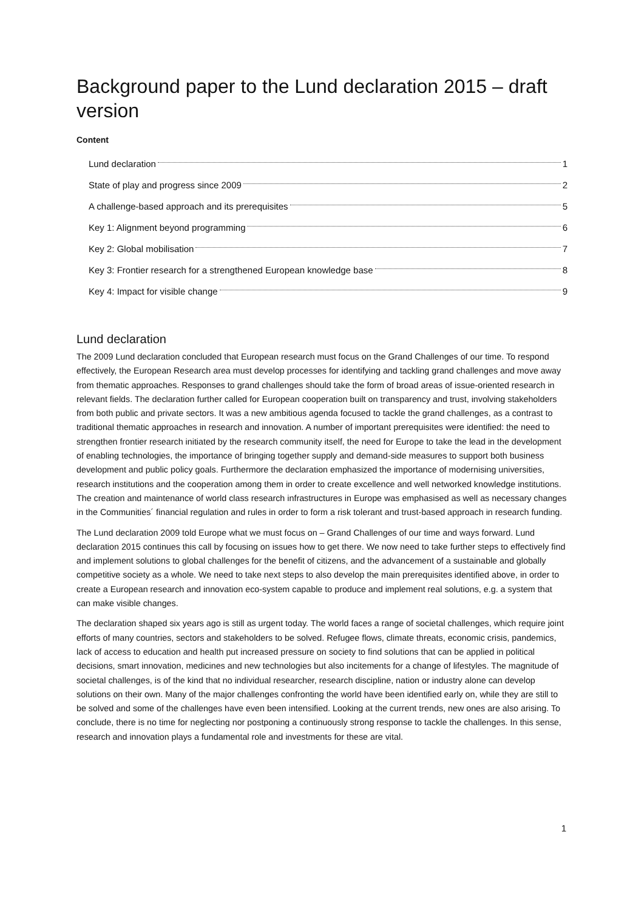Background paper to the Lund declaration 2015 – draft version
Content
Lund declaration 1
State of play and progress since 2009 2
A challenge-based approach and its prerequisites 5
Key 1: Alignment beyond programming 6
Key 2: Global mobilisation 7
Key 3: Frontier research for a strengthened European knowledge base 8
Key 4: Impact for visible change 9
Lund declaration
The 2009 Lund declaration concluded that European research must focus on the Grand Challenges of our time. To respond effectively, the European Research area must develop processes for identifying and tackling grand challenges and move away from thematic approaches. Responses to grand challenges should take the form of broad areas of issue-oriented research in relevant fields. The declaration further called for European cooperation built on transparency and trust, involving stakeholders from both public and private sectors. It was a new ambitious agenda focused to tackle the grand challenges, as a contrast to traditional thematic approaches in research and innovation. A number of important prerequisites were identified: the need to strengthen frontier research initiated by the research community itself, the need for Europe to take the lead in the development of enabling technologies, the importance of bringing together supply and demand-side measures to support both business development and public policy goals. Furthermore the declaration emphasized the importance of modernising universities, research institutions and the cooperation among them in order to create excellence and well networked knowledge institutions. The creation and maintenance of world class research infrastructures in Europe was emphasised as well as necessary changes in the Communities´ financial regulation and rules in order to form a risk tolerant and trust-based approach in research funding.
The Lund declaration 2009 told Europe what we must focus on – Grand Challenges of our time and ways forward. Lund declaration 2015 continues this call by focusing on issues how to get there. We now need to take further steps to effectively find and implement solutions to global challenges for the benefit of citizens, and the advancement of a sustainable and globally competitive society as a whole. We need to take next steps to also develop the main prerequisites identified above, in order to create a European research and innovation eco-system capable to produce and implement real solutions, e.g. a system that can make visible changes.
The declaration shaped six years ago is still as urgent today. The world faces a range of societal challenges, which require joint efforts of many countries, sectors and stakeholders to be solved. Refugee flows, climate threats, economic crisis, pandemics, lack of access to education and health put increased pressure on society to find solutions that can be applied in political decisions, smart innovation, medicines and new technologies but also incitements for a change of lifestyles. The magnitude of societal challenges, is of the kind that no individual researcher, research discipline, nation or industry alone can develop solutions on their own. Many of the major challenges confronting the world have been identified early on, while they are still to be solved and some of the challenges have even been intensified. Looking at the current trends, new ones are also arising. To conclude, there is no time for neglecting nor postponing a continuously strong response to tackle the challenges. In this sense, research and innovation plays a fundamental role and investments for these are vital.
1